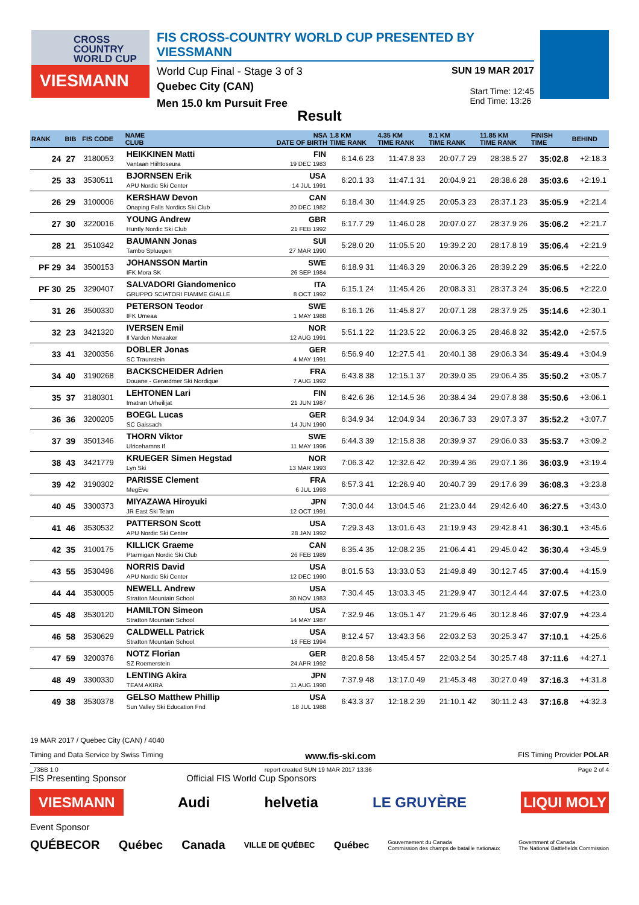CROSS
COUNTRY
WORLD CUP
VIESMANN
FIS CROSS-COUNTRY WORLD CUP PRESENTED BY VIESSMANN
World Cup Final - Stage 3 of 3 SUN 19 MAR 2017
Quebec City (CAN)
Men 15.0 km Pursuit Free
Start Time: 12:45
End Time: 13:26
Result
| RANK | BIB | FIS CODE | NAME CLUB | NSA DATE OF BIRTH | 1.8 KM TIME RANK | 4.35 KM TIME RANK | 8.1 KM TIME RANK | 11.85 KM TIME RANK | FINISH TIME | BEHIND |
| --- | --- | --- | --- | --- | --- | --- | --- | --- | --- | --- |
| 24 | 27 | 3180053 | HEIKKINEN Matti Vantaan Hiihtoseura | FIN 19 DEC 1983 | 6:14.6 23 | 11:47.8 33 | 20:07.7 29 | 28:38.5 27 | 35:02.8 | +2:18.3 |
| 25 | 33 | 3530511 | BJORNSEN Erik APU Nordic Ski Center | USA 14 JUL 1991 | 6:20.1 33 | 11:47.1 31 | 20:04.9 21 | 28:38.6 28 | 35:03.6 | +2:19.1 |
| 26 | 29 | 3100006 | KERSHAW Devon Onaping Falls Nordics Ski Club | CAN 20 DEC 1982 | 6:18.4 30 | 11:44.9 25 | 20:05.3 23 | 28:37.1 23 | 35:05.9 | +2:21.4 |
| 27 | 30 | 3220016 | YOUNG Andrew Huntly Nordic Ski Club | GBR 21 FEB 1992 | 6:17.7 29 | 11:46.0 28 | 20:07.0 27 | 28:37.9 26 | 35:06.2 | +2:21.7 |
| 28 | 21 | 3510342 | BAUMANN Jonas Tambo Spluegen | SUI 27 MAR 1990 | 5:28.0 20 | 11:05.5 20 | 19:39.2 20 | 28:17.8 19 | 35:06.4 | +2:21.9 |
| PF 29 | 34 | 3500153 | JOHANSSON Martin IFK Mora SK | SWE 26 SEP 1984 | 6:18.9 31 | 11:46.3 29 | 20:06.3 26 | 28:39.2 29 | 35:06.5 | +2:22.0 |
| PF 30 | 25 | 3290407 | SALVADORI Giandomenico GRUPPO SCIATORI FIAMME GIALLE | ITA 8 OCT 1992 | 6:15.1 24 | 11:45.4 26 | 20:08.3 31 | 28:37.3 24 | 35:06.5 | +2:22.0 |
| 31 | 26 | 3500330 | PETERSON Teodor IFK Umeaa | SWE 1 MAY 1988 | 6:16.1 26 | 11:45.8 27 | 20:07.1 28 | 28:37.9 25 | 35:14.6 | +2:30.1 |
| 32 | 23 | 3421320 | IVERSEN Emil Il Varden Meraaker | NOR 12 AUG 1991 | 5:51.1 22 | 11:23.5 22 | 20:06.3 25 | 28:46.8 32 | 35:42.0 | +2:57.5 |
| 33 | 41 | 3200356 | DOBLER Jonas SC Traunstein | GER 4 MAY 1991 | 6:56.9 40 | 12:27.5 41 | 20:40.1 38 | 29:06.3 34 | 35:49.4 | +3:04.9 |
| 34 | 40 | 3190268 | BACKSCHEIDER Adrien Douane - Gerardmer Ski Nordique | FRA 7 AUG 1992 | 6:43.8 38 | 12:15.1 37 | 20:39.0 35 | 29:06.4 35 | 35:50.2 | +3:05.7 |
| 35 | 37 | 3180301 | LEHTONEN Lari Imatran Urheilijat | FIN 21 JUN 1987 | 6:42.6 36 | 12:14.5 36 | 20:38.4 34 | 29:07.8 38 | 35:50.6 | +3:06.1 |
| 36 | 36 | 3200205 | BOEGL Lucas SC Gaissach | GER 14 JUN 1990 | 6:34.9 34 | 12:04.9 34 | 20:36.7 33 | 29:07.3 37 | 35:52.2 | +3:07.7 |
| 37 | 39 | 3501346 | THORN Viktor Ulricehamns If | SWE 11 MAY 1996 | 6:44.3 39 | 12:15.8 38 | 20:39.9 37 | 29:06.0 33 | 35:53.7 | +3:09.2 |
| 38 | 43 | 3421779 | KRUEGER Simen Hegstad Lyn Ski | NOR 13 MAR 1993 | 7:06.3 42 | 12:32.6 42 | 20:39.4 36 | 29:07.1 36 | 36:03.9 | +3:19.4 |
| 39 | 42 | 3190302 | PARISSE Clement MegEve | FRA 6 JUL 1993 | 6:57.3 41 | 12:26.9 40 | 20:40.7 39 | 29:17.6 39 | 36:08.3 | +3:23.8 |
| 40 | 45 | 3300373 | MIYAZAWA Hiroyuki JR East Ski Team | JPN 12 OCT 1991 | 7:30.0 44 | 13:04.5 46 | 21:23.0 44 | 29:42.6 40 | 36:27.5 | +3:43.0 |
| 41 | 46 | 3530532 | PATTERSON Scott APU Nordic Ski Center | USA 28 JAN 1992 | 7:29.3 43 | 13:01.6 43 | 21:19.9 43 | 29:42.8 41 | 36:30.1 | +3:45.6 |
| 42 | 35 | 3100175 | KILLICK Graeme Ptarmigan Nordic Ski Club | CAN 26 FEB 1989 | 6:35.4 35 | 12:08.2 35 | 21:06.4 41 | 29:45.0 42 | 36:30.4 | +3:45.9 |
| 43 | 55 | 3530496 | NORRIS David APU Nordic Ski Center | USA 12 DEC 1990 | 8:01.5 53 | 13:33.0 53 | 21:49.8 49 | 30:12.7 45 | 37:00.4 | +4:15.9 |
| 44 | 44 | 3530005 | NEWELL Andrew Stratton Mountain School | USA 30 NOV 1983 | 7:30.4 45 | 13:03.3 45 | 21:29.9 47 | 30:12.4 44 | 37:07.5 | +4:23.0 |
| 45 | 48 | 3530120 | HAMILTON Simeon Stratton Mountain School | USA 14 MAY 1987 | 7:32.9 46 | 13:05.1 47 | 21:29.6 46 | 30:12.8 46 | 37:07.9 | +4:23.4 |
| 46 | 58 | 3530629 | CALDWELL Patrick Stratton Mountain School | USA 18 FEB 1994 | 8:12.4 57 | 13:43.3 56 | 22:03.2 53 | 30:25.3 47 | 37:10.1 | +4:25.6 |
| 47 | 59 | 3200376 | NOTZ Florian SZ Roemerstein | GER 24 APR 1992 | 8:20.8 58 | 13:45.4 57 | 22:03.2 54 | 30:25.7 48 | 37:11.6 | +4:27.1 |
| 48 | 49 | 3300330 | LENTING Akira TEAM AKIRA | JPN 11 AUG 1990 | 7:37.9 48 | 13:17.0 49 | 21:45.3 48 | 30:27.0 49 | 37:16.3 | +4:31.8 |
| 49 | 38 | 3530378 | GELSO Matthew Phillip Sun Valley Ski Education Fnd | USA 18 JUL 1988 | 6:43.3 37 | 12:18.2 39 | 21:10.1 42 | 30:11.2 43 | 37:16.8 | +4:32.3 |
19 MAR 2017 / Quebec City (CAN) / 4040
Timing and Data Service by Swiss Timing www.fis-ski.com FIS Timing Provider POLAR
_73BB 1.0 report created SUN 19 MAR 2017 13:36 Page 2 of 4
FIS Presenting Sponsor Official FIS World Cup Sponsors
VIESMANN Audi helvetia LE GRUYÈRE LIQUI MOLY
Event Sponsor
QUÉBECOR Québec Canada VILLE DE QUÉBEC Québec Gouvernement du Canada
Commission des champs de bataille nationaux Government of Canada
The National Battlefields Commission